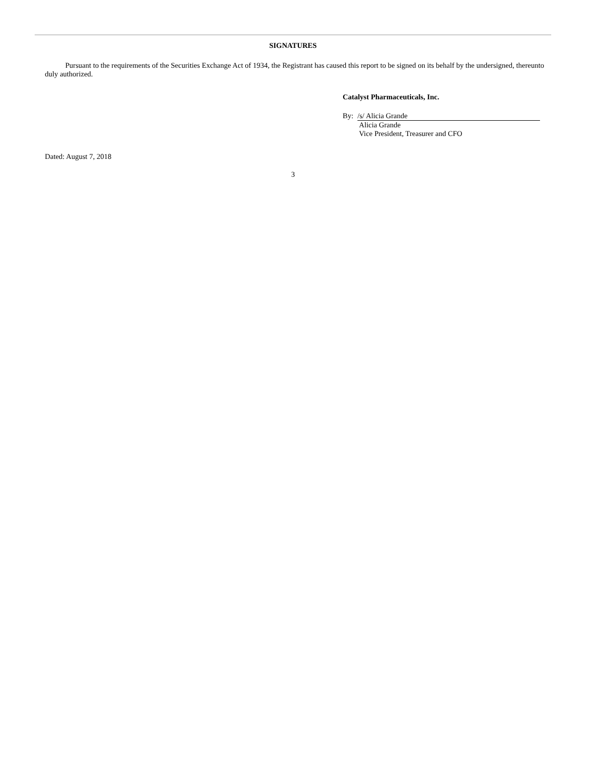SIGNATURES
Pursuant to the requirements of the Securities Exchange Act of 1934, the Registrant has caused this report to be signed on its behalf by the undersigned, thereunto duly authorized.
Catalyst Pharmaceuticals, Inc.
By: /s/ Alicia Grande
Alicia Grande
Vice President, Treasurer and CFO
Dated: August 7, 2018
3